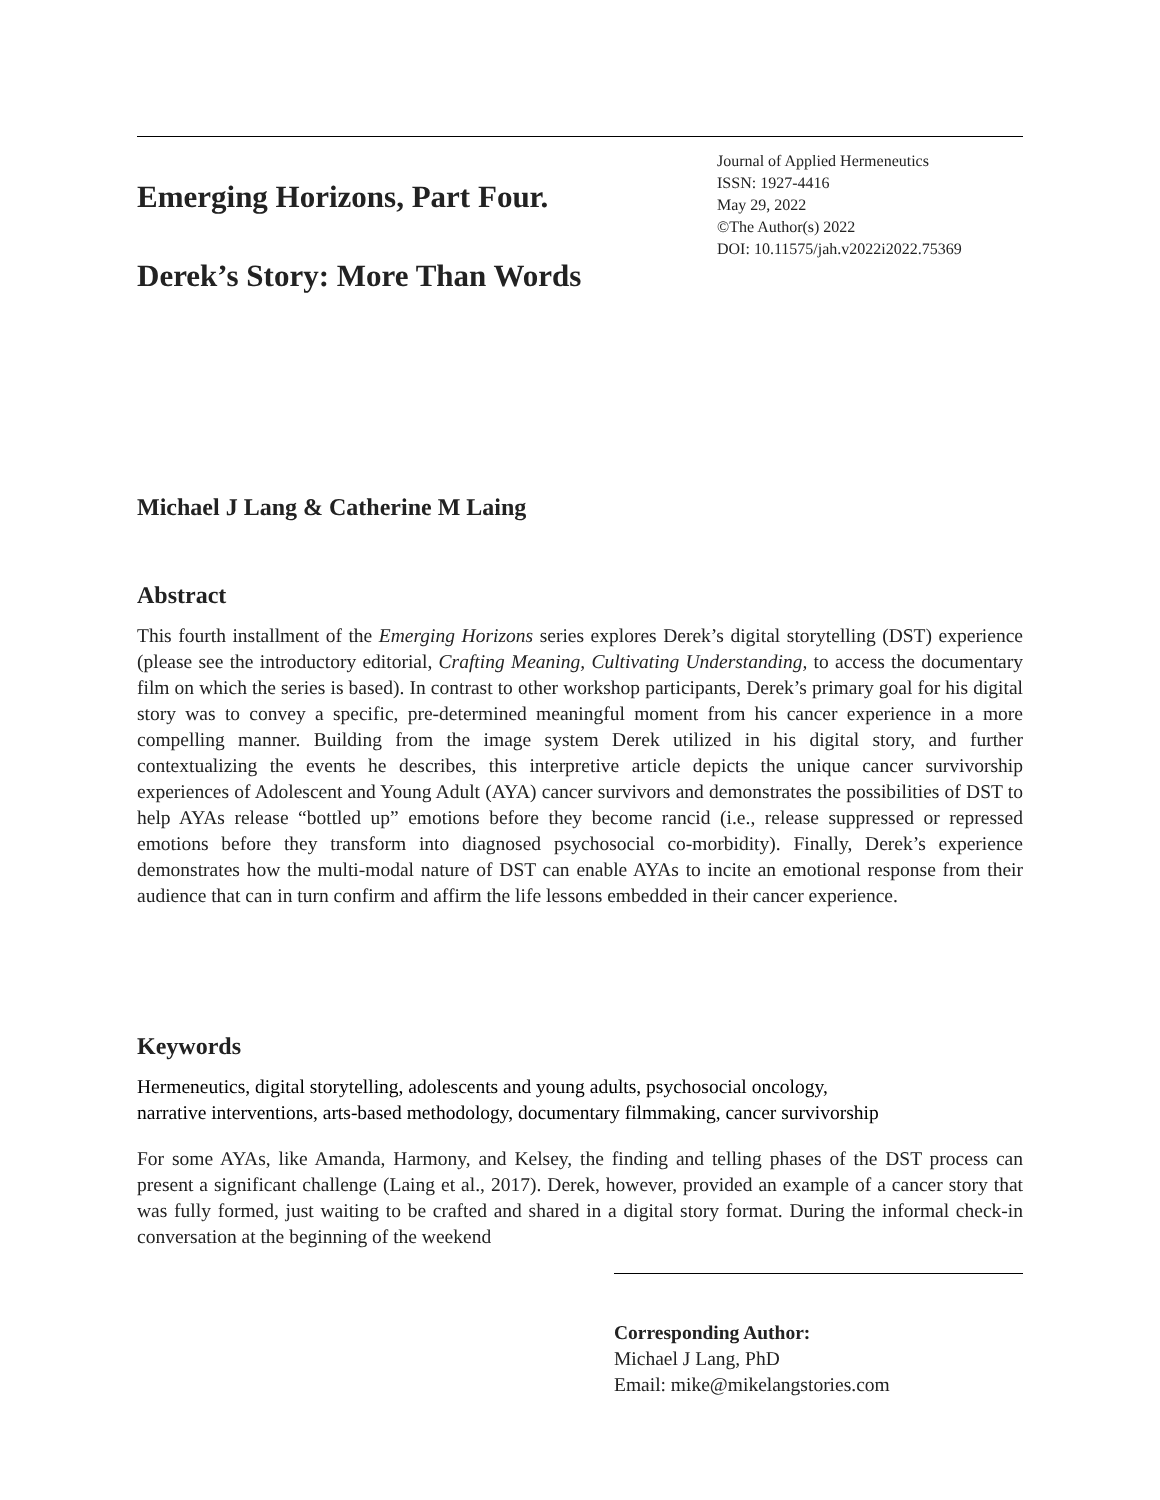Emerging Horizons, Part Four.
Derek’s Story: More Than Words
Journal of Applied Hermeneutics
ISSN: 1927-4416
May 29, 2022
©The Author(s) 2022
DOI: 10.11575/jah.v2022i2022.75369
Michael J Lang & Catherine M Laing
Abstract
This fourth installment of the Emerging Horizons series explores Derek’s digital storytelling (DST) experience (please see the introductory editorial, Crafting Meaning, Cultivating Understanding, to access the documentary film on which the series is based). In contrast to other workshop participants, Derek’s primary goal for his digital story was to convey a specific, pre-determined meaningful moment from his cancer experience in a more compelling manner. Building from the image system Derek utilized in his digital story, and further contextualizing the events he describes, this interpretive article depicts the unique cancer survivorship experiences of Adolescent and Young Adult (AYA) cancer survivors and demonstrates the possibilities of DST to help AYAs release “bottled up” emotions before they become rancid (i.e., release suppressed or repressed emotions before they transform into diagnosed psychosocial co-morbidity). Finally, Derek’s experience demonstrates how the multi-modal nature of DST can enable AYAs to incite an emotional response from their audience that can in turn confirm and affirm the life lessons embedded in their cancer experience.
Keywords
Hermeneutics, digital storytelling, adolescents and young adults, psychosocial oncology,
narrative interventions, arts-based methodology, documentary filmmaking, cancer survivorship
For some AYAs, like Amanda, Harmony, and Kelsey, the finding and telling phases of the DST process can present a significant challenge (Laing et al., 2017). Derek, however, provided an example of a cancer story that was fully formed, just waiting to be crafted and shared in a digital story format. During the informal check-in conversation at the beginning of the weekend
Corresponding Author:
Michael J Lang, PhD
Email: mike@mikelangstories.com